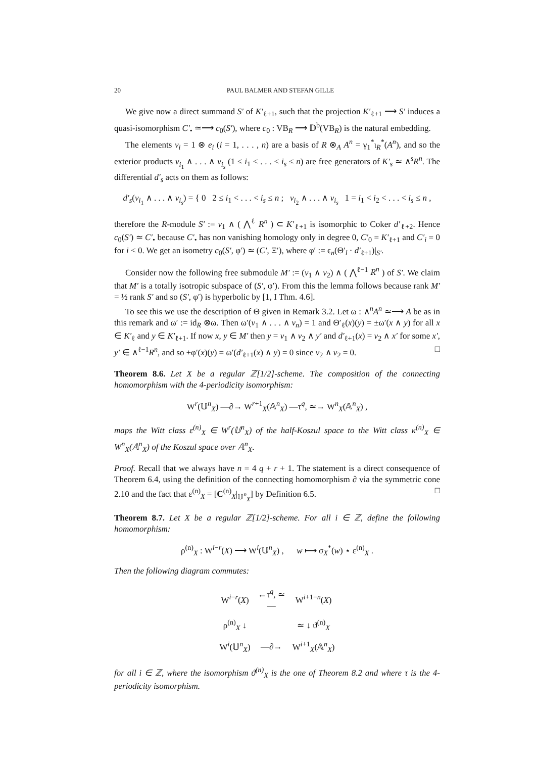20 PAUL BALMER AND STEFAN GILLE
We give now a direct summand S′ of K′<sub>ℓ+1</sub>, such that the projection K′<sub>ℓ+1</sub> ⟶ S′ induces a quasi-isomorphism C′<sub>•</sub> ≃⟶ c<sub>0</sub>(S′), where c<sub>0</sub> : VB<sub>R</sub> ⟶ 𝔻<sup>b</sup>(VB<sub>R</sub>) is the natural embedding.
The elements v<sub>i</sub> = 1 ⊗ e<sub>i</sub> (i = 1, . . . , n) are a basis of R ⊗<sub>A</sub> A<sup>n</sup> = γ<sub>1</sub><sup>*</sup>ι<sub>R</sub><sup>*</sup>(A<sup>n</sup>), and so the exterior products v<sub>i<sub>1</sub></sub> ∧ . . . ∧ v<sub>i<sub>s</sub></sub> (1 ≤ i<sub>1</sub> < . . . < i<sub>s</sub> ≤ n) are free generators of K′<sub>s</sub> ≃ ∧<sup>s</sup>R<sup>n</sup>. The differential d′<sub>s</sub> acts on them as follows:
d′<sub>s</sub>(v<sub>i<sub>1</sub></sub> ∧ . . . ∧ v<sub>i<sub>s</sub></sub>) = { 0 2 ≤ i<sub>1</sub> < . . . < i<sub>s</sub> ≤ n ; v<sub>i<sub>2</sub></sub> ∧ . . . ∧ v<sub>i<sub>s</sub></sub> 1 = i<sub>1</sub> < i<sub>2</sub> < . . . < i<sub>s</sub> ≤ n ,
therefore the R-module S′ := v<sub>1</sub> ∧ ( ⋀<sup>ℓ</sup> R<sup>n</sup> ) ⊂ K′<sub>ℓ+1</sub> is isomorphic to Coker d′<sub>ℓ+2</sub>. Hence c<sub>0</sub>(S′) ≃ C′<sub>•</sub> because C′<sub>•</sub> has non vanishing homology only in degree 0, C′<sub>0</sub> = K′<sub>ℓ+1</sub> and C′<sub>i</sub> = 0 for i < 0. We get an isometry c<sub>0</sub>(S′, φ′) ≃ (C′, Ξ′), where φ′ := ϵ<sub>n</sub>(Θ′<sub>l</sub> · d′<sub>ℓ+1</sub>)|<sub>S′</sub>.
Consider now the following free submodule M′ := (v<sub>1</sub> ∧ v<sub>2</sub>) ∧ ( ⋀<sup>ℓ−1</sup> R<sup>n</sup> ) of S′. We claim that M′ is a totally isotropic subspace of (S′, φ′). From this the lemma follows because rank M′ = ½ rank S′ and so (S′, φ′) is hyperbolic by [1, I Thm. 4.6].
To see this we use the description of Θ given in Remark 3.2. Let ω : ∧<sup>n</sup>A<sup>n</sup> ≃⟶ A be as in this remark and ω′ := id<sub>R</sub> ⊗ω. Then ω′(v<sub>1</sub> ∧ . . . ∧ v<sub>n</sub>) = 1 and Θ′<sub>ℓ</sub>(x)(y) = ±ω′(x ∧ y) for all x ∈ K′<sub>ℓ</sub> and y ∈ K′<sub>ℓ+1</sub>. If now x, y ∈ M′ then y = v<sub>1</sub> ∧ v<sub>2</sub> ∧ y′ and d′<sub>ℓ+1</sub>(x) = v<sub>2</sub> ∧ x′ for some x′, y′ ∈ ∧<sup>ℓ−1</sup>R<sup>n</sup>, and so ±φ′(x)(y) = ω′(d′<sub>ℓ+1</sub>(x) ∧ y) = 0 since v<sub>2</sub> ∧ v<sub>2</sub> = 0. □
Theorem 8.6. Let X be a regular ℤ[1/2]-scheme. The composition of the connecting homomorphism with the 4-periodicity isomorphism:
W<sup>r</sup>(𝕌<sup>n</sup><sub>X</sub>) —∂→ W<sup>r+1</sup><sub>X</sub>(𝔸<sup>n</sup><sub>X</sub>) —τ<sup>q</sup>, ≃→ W<sup>n</sup><sub>X</sub>(𝔸<sup>n</sup><sub>X</sub>) ,
maps the Witt class ε<sup>(n)</sup><sub>X</sub> ∈ W<sup>r</sup>(𝕌<sup>n</sup><sub>X</sub>) of the half-Koszul space to the Witt class κ<sup>(n)</sup><sub>X</sub> ∈ W<sup>n</sup><sub>X</sub>(𝔸<sup>n</sup><sub>X</sub>) of the Koszul space over 𝔸<sup>n</sup><sub>X</sub>.
Proof. Recall that we always have n = 4 q + r + 1. The statement is a direct consequence of Theorem 6.4, using the definition of the connecting homomorphism ∂ via the symmetric cone 2.10 and the fact that ε<sup>(n)</sup><sub>X</sub> = [C<sup>(n)</sup><sub>X</sub>|<sub>𝕌<sup>n</sup><sub>X</sub></sub>] by Definition 6.5. □
Theorem 8.7. Let X be a regular ℤ[1/2]-scheme. For all i ∈ ℤ, define the following homomorphism:
ρ<sup>(n)</sup><sub>X</sub> : W<sup>i−r</sup>(X) ⟶ W<sup>i</sup>(𝕌<sup>n</sup><sub>X</sub>) , w ⟼ σ<sub>X</sub><sup>*</sup>(w) ⋆ ε<sup>(n)</sup><sub>X</sub> .
Then the following diagram commutes:
| W<sup>i−r</sup>( X ) | ←τ<sup>q</sup>, ≃— | W<sup>i+1−n</sup>( X ) |
| ρ<sup>(n)</sup><sub>X</sub> ↓ | | ≃ ↓ ϑ<sup>(n)</sup><sub>X</sub> |
| W<sup>i</sup>(𝕌<sup>n</sup><sub>X</sub>) | —∂→ | W<sup>i+1</sup><sub>X</sub>(𝔸<sup>n</sup><sub>X</sub>) |
for all i ∈ ℤ, where the isomorphism ϑ<sup>(n)</sup><sub>X</sub> is the one of Theorem 8.2 and where τ is the 4-periodicity isomorphism.